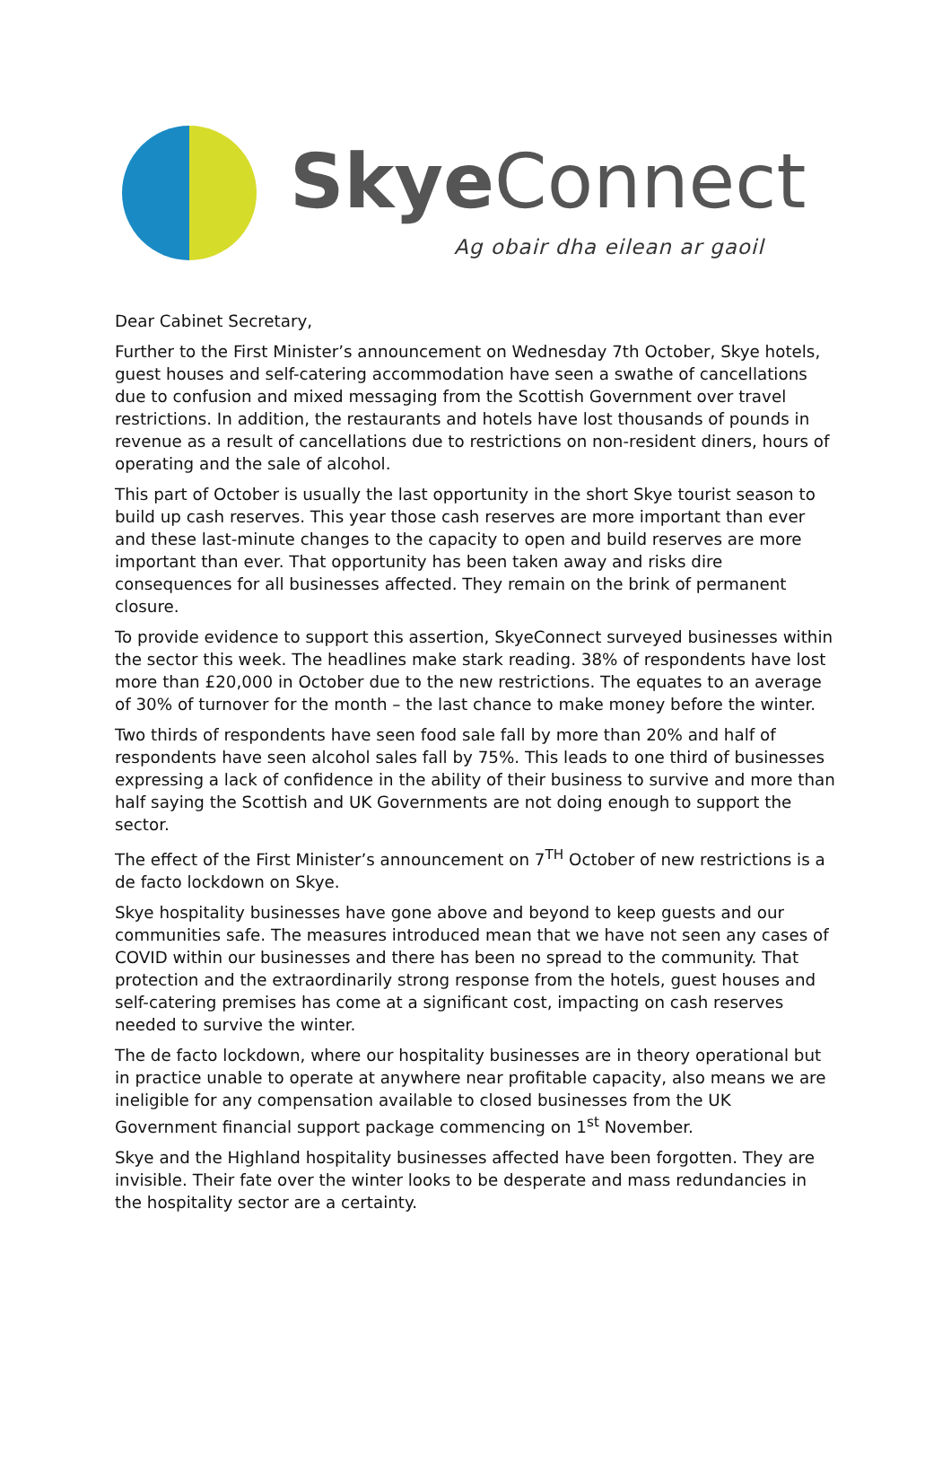Skye Connect
Ag obair dha eilean ar gaoil
Dear Cabinet Secretary,
Further to the First Minister’s announcement on Wednesday 7th October, Skye hotels, guest houses and self-catering accommodation have seen a swathe of cancellations due to confusion and mixed messaging from the Scottish Government over travel restrictions. In addition, the restaurants and hotels have lost thousands of pounds in revenue as a result of cancellations due to restrictions on non-resident diners, hours of operating and the sale of alcohol.
This part of October is usually the last opportunity in the short Skye tourist season to build up cash reserves. This year those cash reserves are more important than ever and these last-minute changes to the capacity to open and build reserves are more important than ever. That opportunity has been taken away and risks dire consequences for all businesses affected. They remain on the brink of permanent closure.
To provide evidence to support this assertion, SkyeConnect surveyed businesses within the sector this week. The headlines make stark reading. 38% of respondents have lost more than £20,000 in October due to the new restrictions. The equates to an average of 30% of turnover for the month – the last chance to make money before the winter.
Two thirds of respondents have seen food sale fall by more than 20% and half of respondents have seen alcohol sales fall by 75%. This leads to one third of businesses expressing a lack of confidence in the ability of their business to survive and more than half saying the Scottish and UK Governments are not doing enough to support the sector.
The effect of the First Minister’s announcement on 7<sup>TH</sup> October of new restrictions is a de facto lockdown on Skye.
Skye hospitality businesses have gone above and beyond to keep guests and our communities safe. The measures introduced mean that we have not seen any cases of COVID within our businesses and there has been no spread to the community. That protection and the extraordinarily strong response from the hotels, guest houses and self-catering premises has come at a significant cost, impacting on cash reserves needed to survive the winter.
The de facto lockdown, where our hospitality businesses are in theory operational but in practice unable to operate at anywhere near profitable capacity, also means we are ineligible for any compensation available to closed businesses from the UK Government financial support package commencing on 1<sup>st</sup> November.
Skye and the Highland hospitality businesses affected have been forgotten. They are invisible. Their fate over the winter looks to be desperate and mass redundancies in the hospitality sector are a certainty.